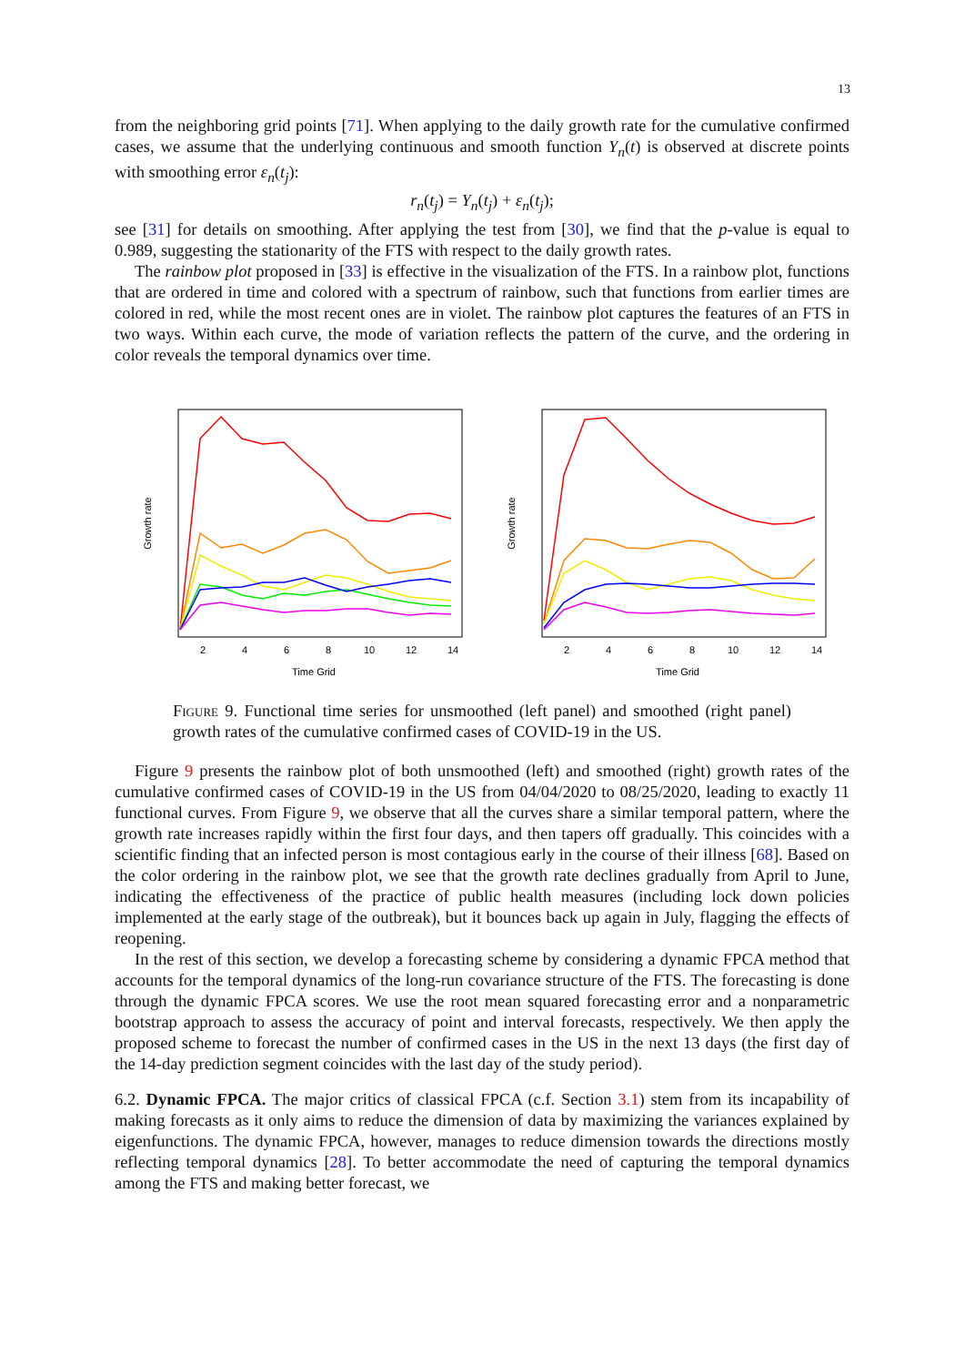13
from the neighboring grid points [71]. When applying to the daily growth rate for the cumulative confirmed cases, we assume that the underlying continuous and smooth function Y<sub>n</sub>(t) is observed at discrete points with smoothing error ε<sub>n</sub>(t<sub>j</sub>):
r<sub>n</sub>(t<sub>j</sub>) = Y<sub>n</sub>(t<sub>j</sub>) + ε<sub>n</sub>(t<sub>j</sub>);
see [31] for details on smoothing. After applying the test from [30], we find that the p-value is equal to 0.989, suggesting the stationarity of the FTS with respect to the daily growth rates.
The rainbow plot proposed in [33] is effective in the visualization of the FTS. In a rainbow plot, functions that are ordered in time and colored with a spectrum of rainbow, such that functions from earlier times are colored in red, while the most recent ones are in violet. The rainbow plot captures the features of an FTS in two ways. Within each curve, the mode of variation reflects the pattern of the curve, and the ordering in color reveals the temporal dynamics over time.
Growth rate
Time Grid
2
4
6
8
10
12
14
Growth rate
Time Grid
2
4
6
8
10
12
14
Figure 9. Functional time series for unsmoothed (left panel) and smoothed (right panel) growth rates of the cumulative confirmed cases of COVID-19 in the US.
Figure 9 presents the rainbow plot of both unsmoothed (left) and smoothed (right) growth rates of the cumulative confirmed cases of COVID-19 in the US from 04/04/2020 to 08/25/2020, leading to exactly 11 functional curves. From Figure 9, we observe that all the curves share a similar temporal pattern, where the growth rate increases rapidly within the first four days, and then tapers off gradually. This coincides with a scientific finding that an infected person is most contagious early in the course of their illness [68]. Based on the color ordering in the rainbow plot, we see that the growth rate declines gradually from April to June, indicating the effectiveness of the practice of public health measures (including lock down policies implemented at the early stage of the outbreak), but it bounces back up again in July, flagging the effects of reopening.
In the rest of this section, we develop a forecasting scheme by considering a dynamic FPCA method that accounts for the temporal dynamics of the long-run covariance structure of the FTS. The forecasting is done through the dynamic FPCA scores. We use the root mean squared forecasting error and a nonparametric bootstrap approach to assess the accuracy of point and interval forecasts, respectively. We then apply the proposed scheme to forecast the number of confirmed cases in the US in the next 13 days (the first day of the 14-day prediction segment coincides with the last day of the study period).
6.2. Dynamic FPCA. The major critics of classical FPCA (c.f. Section 3.1) stem from its incapability of making forecasts as it only aims to reduce the dimension of data by maximizing the variances explained by eigenfunctions. The dynamic FPCA, however, manages to reduce dimension towards the directions mostly reflecting temporal dynamics [28]. To better accommodate the need of capturing the temporal dynamics among the FTS and making better forecast, we